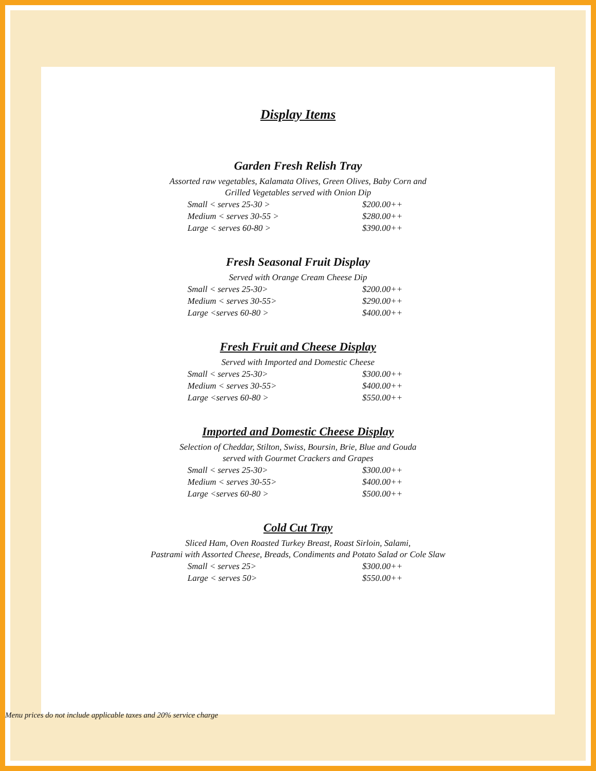Display Items
Garden Fresh Relish Tray
Assorted raw vegetables, Kalamata Olives, Green Olives, Baby Corn and
Grilled Vegetables served with Onion Dip
Small < serves 25-30 > $200.00++
Medium < serves 30-55 > $280.00++
Large < serves 60-80 > $390.00++
Fresh Seasonal Fruit Display
Served with Orange Cream Cheese Dip
Small < serves 25-30> $200.00++
Medium < serves 30-55> $290.00++
Large <serves 60-80 > $400.00++
Fresh Fruit and Cheese Display
Served with Imported and Domestic Cheese
Small < serves 25-30> $300.00++
Medium < serves 30-55> $400.00++
Large <serves 60-80 > $550.00++
Imported and Domestic Cheese Display
Selection of Cheddar, Stilton, Swiss, Boursin, Brie, Blue and Gouda
served with Gourmet Crackers and Grapes
Small < serves 25-30> $300.00++
Medium < serves 30-55> $400.00++
Large <serves 60-80 > $500.00++
Cold Cut Tray
Sliced Ham, Oven Roasted Turkey Breast, Roast Sirloin, Salami,
Pastrami with Assorted Cheese, Breads, Condiments and Potato Salad or Cole Slaw
Small < serves 25> $300.00++
Large < serves 50> $550.00++
Menu prices do not include applicable taxes and 20% service charge